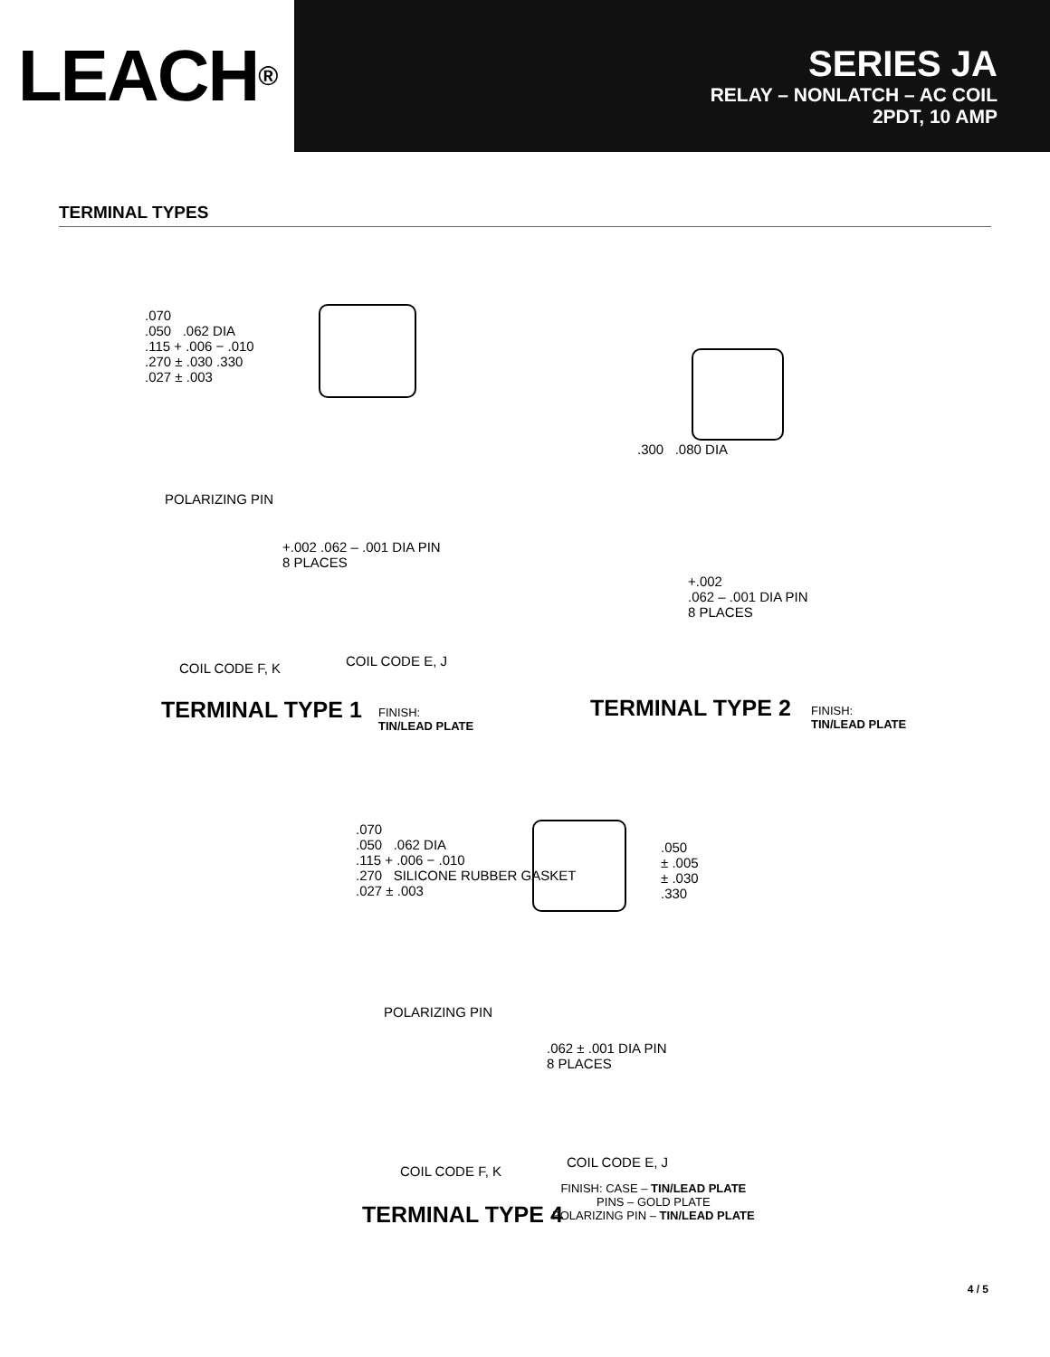LEACH<sup>®</sup>
SERIES JA
RELAY – NONLATCH – AC COIL
2PDT, 10 AMP
TERMINAL TYPES
.070
.050 .062 DIA
.115 + .006 − .010
.270 ± .030 .330
.027 ± .003
POLARIZING PIN
+.002 .062 – .001 DIA PIN
8 PLACES
COIL CODE F, K COIL CODE E, J
TERMINAL TYPE 1
FINISH:
TIN/LEAD PLATE
.300 .080 DIA
+.002
.062 – .001 DIA PIN
8 PLACES
TERMINAL TYPE 2
FINISH:
TIN/LEAD PLATE
.070
.050 .062 DIA
.115 + .006 − .010
.270 SILICONE RUBBER GASKET
.027 ± .003
.050
± .005
± .030
.330
POLARIZING PIN
.062 ± .001 DIA PIN
8 PLACES
COIL CODE F, K
COIL CODE E, J
TERMINAL TYPE 4
FINISH: CASE – TIN/LEAD PLATE
PINS – GOLD PLATE
POLARIZING PIN – TIN/LEAD PLATE
4 / 5